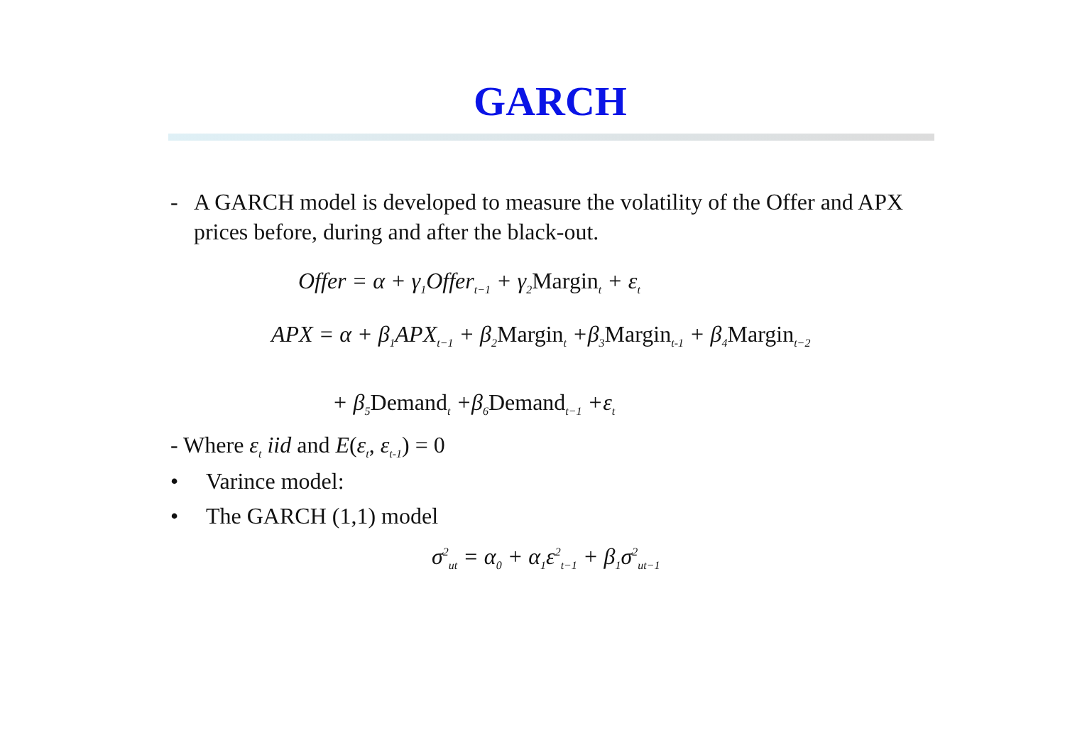GARCH
- A GARCH model is developed to measure the volatility of the Offer and APX prices before, during and after the black-out.
Offer = α + γ<sub>1</sub>Offer<sub>t−1</sub> + γ<sub>2</sub>Margin<sub>t</sub> + ε<sub>t</sub>
APX = α + β<sub>1</sub>APX<sub>t−1</sub> + β<sub>2</sub>Margin<sub>t</sub> +β<sub>3</sub>Margin<sub>t-1</sub> + β<sub>4</sub>Margin<sub>t−2</sub>
+ β<sub>5</sub>Demand<sub>t</sub> +β<sub>6</sub>Demand<sub>t−1</sub> +ε<sub>t</sub>
- Where ε<sub>t</sub> iid and E(ε<sub>t</sub>, ε<sub>t-1</sub>) = 0
• Varince model:
• The GARCH (1,1) model
σ<sup>2</sup><sub>ut</sub> = α<sub>0</sub> + α<sub>1</sub>ε<sup>2</sup><sub>t−1</sub> + β<sub>1</sub>σ<sup>2</sup><sub>ut−1</sub>